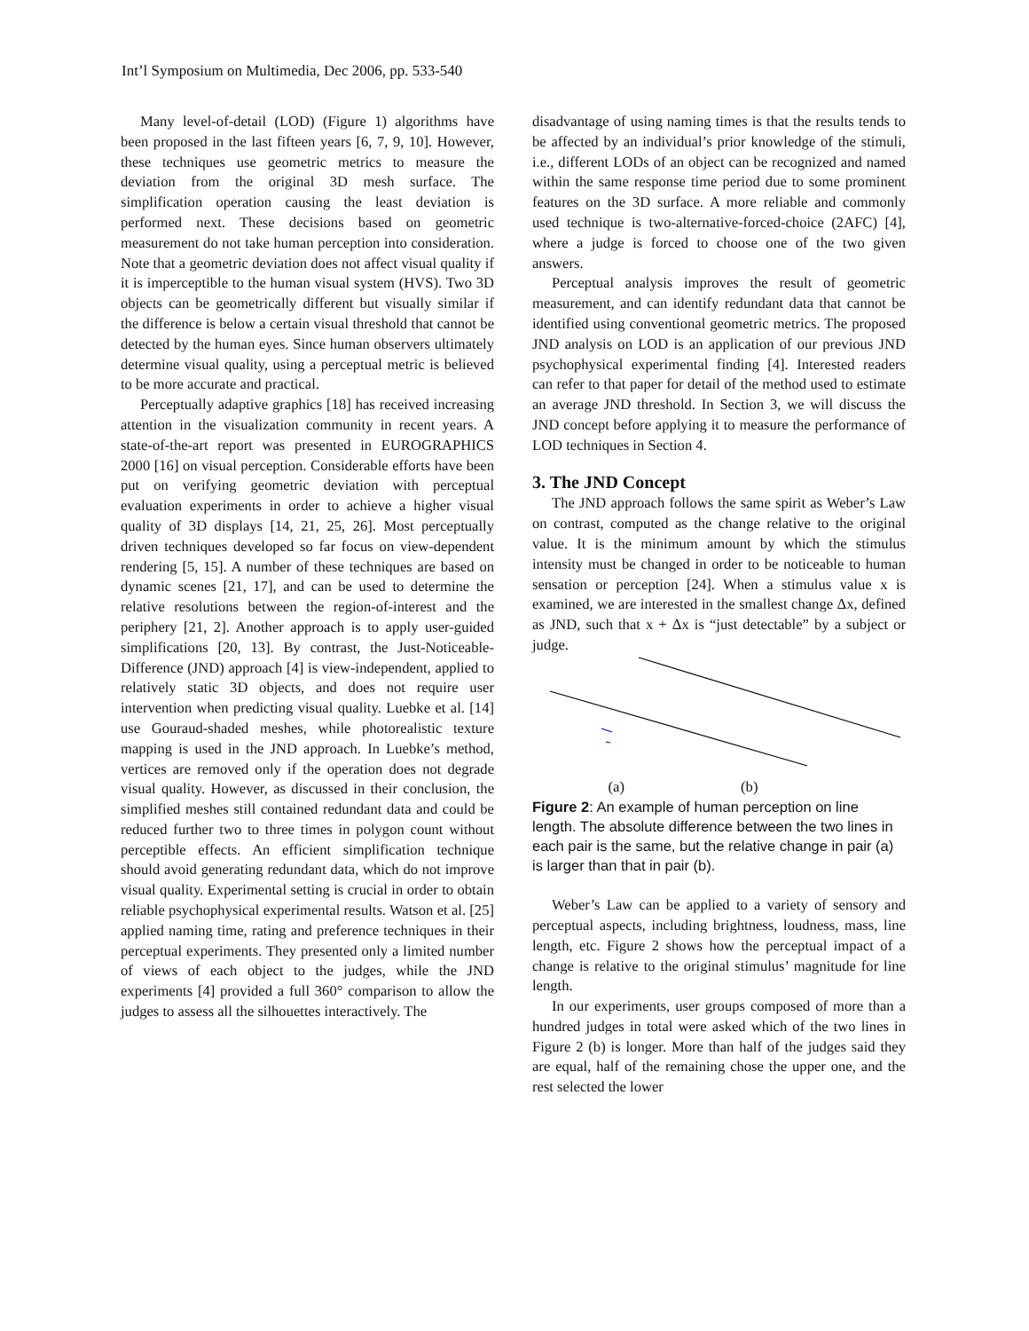Int’l Symposium on Multimedia, Dec 2006, pp. 533-540
Many level-of-detail (LOD) (Figure 1) algorithms have been proposed in the last fifteen years [6, 7, 9, 10]. However, these techniques use geometric metrics to measure the deviation from the original 3D mesh surface. The simplification operation causing the least deviation is performed next. These decisions based on geometric measurement do not take human perception into consideration. Note that a geometric deviation does not affect visual quality if it is imperceptible to the human visual system (HVS). Two 3D objects can be geometrically different but visually similar if the difference is below a certain visual threshold that cannot be detected by the human eyes. Since human observers ultimately determine visual quality, using a perceptual metric is believed to be more accurate and practical.
Perceptually adaptive graphics [18] has received increasing attention in the visualization community in recent years. A state-of-the-art report was presented in EUROGRAPHICS 2000 [16] on visual perception. Considerable efforts have been put on verifying geometric deviation with perceptual evaluation experiments in order to achieve a higher visual quality of 3D displays [14, 21, 25, 26]. Most perceptually driven techniques developed so far focus on view-dependent rendering [5, 15]. A number of these techniques are based on dynamic scenes [21, 17], and can be used to determine the relative resolutions between the region-of-interest and the periphery [21, 2]. Another approach is to apply user-guided simplifications [20, 13]. By contrast, the Just-Noticeable-Difference (JND) approach [4] is view-independent, applied to relatively static 3D objects, and does not require user intervention when predicting visual quality. Luebke et al. [14] use Gouraud-shaded meshes, while photorealistic texture mapping is used in the JND approach. In Luebke’s method, vertices are removed only if the operation does not degrade visual quality. However, as discussed in their conclusion, the simplified meshes still contained redundant data and could be reduced further two to three times in polygon count without perceptible effects. An efficient simplification technique should avoid generating redundant data, which do not improve visual quality. Experimental setting is crucial in order to obtain reliable psychophysical experimental results. Watson et al. [25] applied naming time, rating and preference techniques in their perceptual experiments. They presented only a limited number of views of each object to the judges, while the JND experiments [4] provided a full 360° comparison to allow the judges to assess all the silhouettes interactively. The
disadvantage of using naming times is that the results tends to be affected by an individual’s prior knowledge of the stimuli, i.e., different LODs of an object can be recognized and named within the same response time period due to some prominent features on the 3D surface. A more reliable and commonly used technique is two-alternative-forced-choice (2AFC) [4], where a judge is forced to choose one of the two given answers.
Perceptual analysis improves the result of geometric measurement, and can identify redundant data that cannot be identified using conventional geometric metrics. The proposed JND analysis on LOD is an application of our previous JND psychophysical experimental finding [4]. Interested readers can refer to that paper for detail of the method used to estimate an average JND threshold. In Section 3, we will discuss the JND concept before applying it to measure the performance of LOD techniques in Section 4.
3. The JND Concept
The JND approach follows the same spirit as Weber’s Law on contrast, computed as the change relative to the original value. It is the minimum amount by which the stimulus intensity must be changed in order to be noticeable to human sensation or perception [24]. When a stimulus value x is examined, we are interested in the smallest change Δx, defined as JND, such that x + Δx is “just detectable” by a subject or judge.
(a) (b)
Figure 2: An example of human perception on line length. The absolute difference between the two lines in each pair is the same, but the relative change in pair (a) is larger than that in pair (b).
Weber’s Law can be applied to a variety of sensory and perceptual aspects, including brightness, loudness, mass, line length, etc. Figure 2 shows how the perceptual impact of a change is relative to the original stimulus’ magnitude for line length.
In our experiments, user groups composed of more than a hundred judges in total were asked which of the two lines in Figure 2 (b) is longer. More than half of the judges said they are equal, half of the remaining chose the upper one, and the rest selected the lower